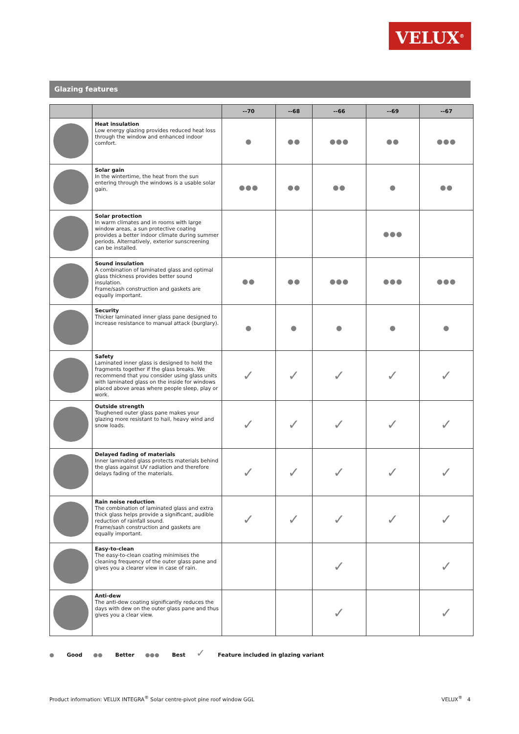VELUX<sup>®</sup>
Glazing features
| | | --70 | --68 | --66 | --69 | --67 |
| --- | --- | --- | --- | --- | --- | --- |
| | Heat insulation Low energy glazing provides reduced heat loss through the window and enhanced indoor comfort. | ● | ●● | ●●● | ●● | ●●● |
| | Solar gain In the wintertime, the heat from the sun entering through the windows is a usable solar gain. | ●●● | ●● | ●● | ● | ●● |
| | Solar protection In warm climates and in rooms with large window areas, a sun protective coating provides a better indoor climate during summer periods. Alternatively, exterior sunscreening can be installed. | | | | ●●● | |
| | Sound insulation A combination of laminated glass and optimal glass thickness provides better sound insulation. Frame/sash construction and gaskets are equally important. | ●● | ●● | ●●● | ●●● | ●●● |
| | Security Thicker laminated inner glass pane designed to increase resistance to manual attack (burglary). | ● | ● | ● | ● | ● |
| | Safety Laminated inner glass is designed to hold the fragments together if the glass breaks. We recommend that you consider using glass units with laminated glass on the inside for windows placed above areas where people sleep, play or work. | ✓ | ✓ | ✓ | ✓ | ✓ |
| | Outside strength Toughened outer glass pane makes your glazing more resistant to hail, heavy wind and snow loads. | ✓ | ✓ | ✓ | ✓ | ✓ |
| | Delayed fading of materials Inner laminated glass protects materials behind the glass against UV radiation and therefore delays fading of the materials. | ✓ | ✓ | ✓ | ✓ | ✓ |
| | Rain noise reduction The combination of laminated glass and extra thick glass helps provide a significant, audible reduction of rainfall sound. Frame/sash construction and gaskets are equally important. | ✓ | ✓ | ✓ | ✓ | ✓ |
| | Easy-to-clean The easy-to-clean coating minimises the cleaning frequency of the outer glass pane and gives you a clearer view in case of rain. | | | ✓ | | ✓ |
| | Anti-dew The anti-dew coating significantly reduces the days with dew on the outer glass pane and thus gives you a clear view. | | | ✓ | | ✓ |
● Good ●● Better ●●● Best ✓ Feature included in glazing variant
Product information: VELUX INTEGRA<sup>®</sup> Solar centre-pivot pine roof window GGL VELUX<sup>®</sup> 4